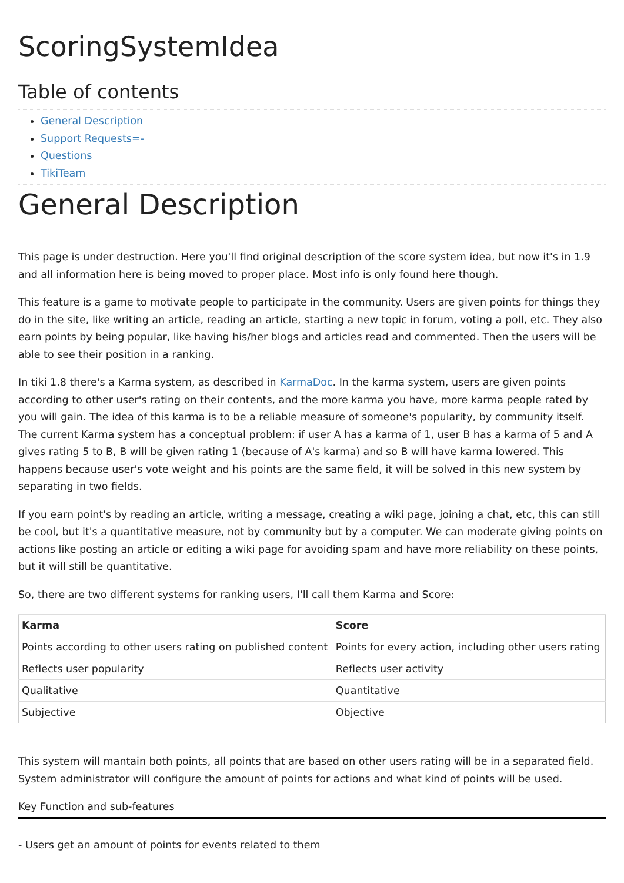ScoringSystemIdea
Table of contents
General Description
Support Requests=-
Questions
TikiTeam
General Description
This page is under destruction. Here you'll find original description of the score system idea, but now it's in 1.9 and all information here is being moved to proper place. Most info is only found here though.
This feature is a game to motivate people to participate in the community. Users are given points for things they do in the site, like writing an article, reading an article, starting a new topic in forum, voting a poll, etc. They also earn points by being popular, like having his/her blogs and articles read and commented. Then the users will be able to see their position in a ranking.
In tiki 1.8 there's a Karma system, as described in KarmaDoc. In the karma system, users are given points according to other user's rating on their contents, and the more karma you have, more karma people rated by you will gain. The idea of this karma is to be a reliable measure of someone's popularity, by community itself. The current Karma system has a conceptual problem: if user A has a karma of 1, user B has a karma of 5 and A gives rating 5 to B, B will be given rating 1 (because of A's karma) and so B will have karma lowered. This happens because user's vote weight and his points are the same field, it will be solved in this new system by separating in two fields.
If you earn point's by reading an article, writing a message, creating a wiki page, joining a chat, etc, this can still be cool, but it's a quantitative measure, not by community but by a computer. We can moderate giving points on actions like posting an article or editing a wiki page for avoiding spam and have more reliability on these points, but it will still be quantitative.
So, there are two different systems for ranking users, I'll call them Karma and Score:
| Karma | Score |
| --- | --- |
| Points according to other users rating on published content | Points for every action, including other users rating |
| Reflects user popularity | Reflects user activity |
| Qualitative | Quantitative |
| Subjective | Objective |
This system will mantain both points, all points that are based on other users rating will be in a separated field. System administrator will configure the amount of points for actions and what kind of points will be used.
Key Function and sub-features
- Users get an amount of points for events related to them